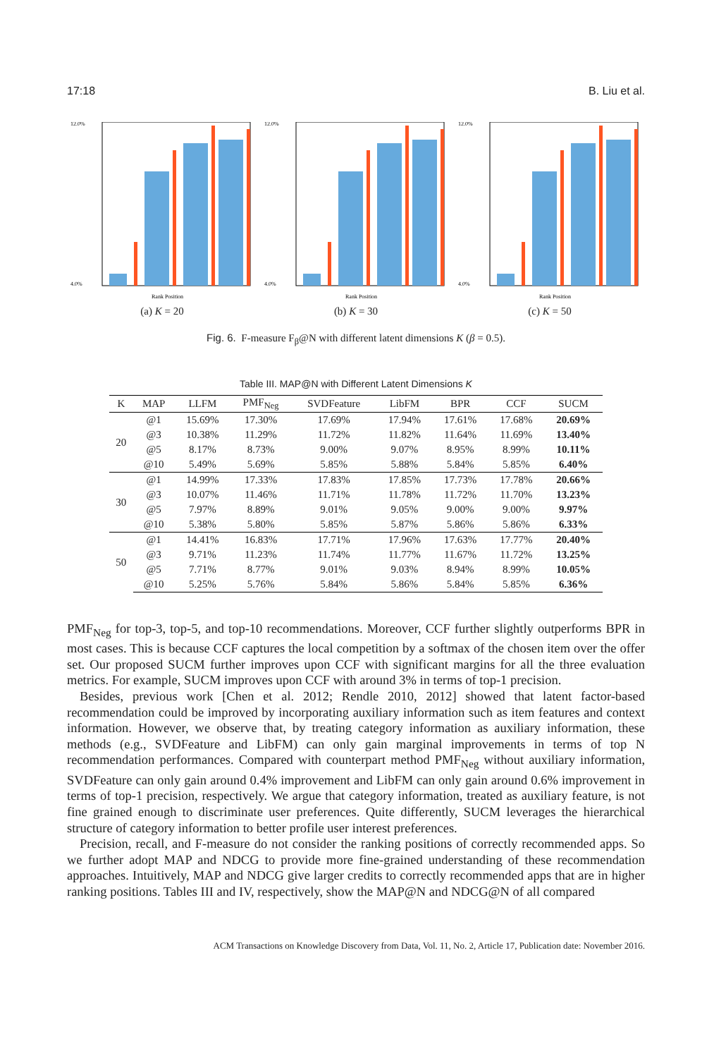17:18 B. Liu et al.
12.0%
4.0%
Rank Position
(a) K = 20
12.0%
4.0%
Rank Position
(b) K = 30
12.0%
4.0%
Rank Position
(c) K = 50
Fig. 6. F-measure F<sub>β</sub>@N with different latent dimensions K (β = 0.5).
Table III. MAP@N with Different Latent Dimensions K
| K | MAP | LLFM | PMF<sub>Neg</sub> | SVDFeature | LibFM | BPR | CCF | SUCM |
| --- | --- | --- | --- | --- | --- | --- | --- | --- |
| 20 | @1 | 15.69% | 17.30% | 17.69% | 17.94% | 17.61% | 17.68% | 20.69% |
| | @3 | 10.38% | 11.29% | 11.72% | 11.82% | 11.64% | 11.69% | 13.40% |
| | @5 | 8.17% | 8.73% | 9.00% | 9.07% | 8.95% | 8.99% | 10.11% |
| | @10 | 5.49% | 5.69% | 5.85% | 5.88% | 5.84% | 5.85% | 6.40% |
| 30 | @1 | 14.99% | 17.33% | 17.83% | 17.85% | 17.73% | 17.78% | 20.66% |
| | @3 | 10.07% | 11.46% | 11.71% | 11.78% | 11.72% | 11.70% | 13.23% |
| | @5 | 7.97% | 8.89% | 9.01% | 9.05% | 9.00% | 9.00% | 9.97% |
| | @10 | 5.38% | 5.80% | 5.85% | 5.87% | 5.86% | 5.86% | 6.33% |
| 50 | @1 | 14.41% | 16.83% | 17.71% | 17.96% | 17.63% | 17.77% | 20.40% |
| | @3 | 9.71% | 11.23% | 11.74% | 11.77% | 11.67% | 11.72% | 13.25% |
| | @5 | 7.71% | 8.77% | 9.01% | 9.03% | 8.94% | 8.99% | 10.05% |
| | @10 | 5.25% | 5.76% | 5.84% | 5.86% | 5.84% | 5.85% | 6.36% |
PMF<sub>Neg</sub> for top-3, top-5, and top-10 recommendations. Moreover, CCF further slightly outperforms BPR in most cases. This is because CCF captures the local competition by a softmax of the chosen item over the offer set. Our proposed SUCM further improves upon CCF with significant margins for all the three evaluation metrics. For example, SUCM improves upon CCF with around 3% in terms of top-1 precision.
Besides, previous work [Chen et al. 2012; Rendle 2010, 2012] showed that latent factor-based recommendation could be improved by incorporating auxiliary information such as item features and context information. However, we observe that, by treating category information as auxiliary information, these methods (e.g., SVDFeature and LibFM) can only gain marginal improvements in terms of top N recommendation performances. Compared with counterpart method PMF<sub>Neg</sub> without auxiliary information, SVDFeature can only gain around 0.4% improvement and LibFM can only gain around 0.6% improvement in terms of top-1 precision, respectively. We argue that category information, treated as auxiliary feature, is not fine grained enough to discriminate user preferences. Quite differently, SUCM leverages the hierarchical structure of category information to better profile user interest preferences.
Precision, recall, and F-measure do not consider the ranking positions of correctly recommended apps. So we further adopt MAP and NDCG to provide more fine-grained understanding of these recommendation approaches. Intuitively, MAP and NDCG give larger credits to correctly recommended apps that are in higher ranking positions. Tables III and IV, respectively, show the MAP@N and NDCG@N of all compared
ACM Transactions on Knowledge Discovery from Data, Vol. 11, No. 2, Article 17, Publication date: November 2016.